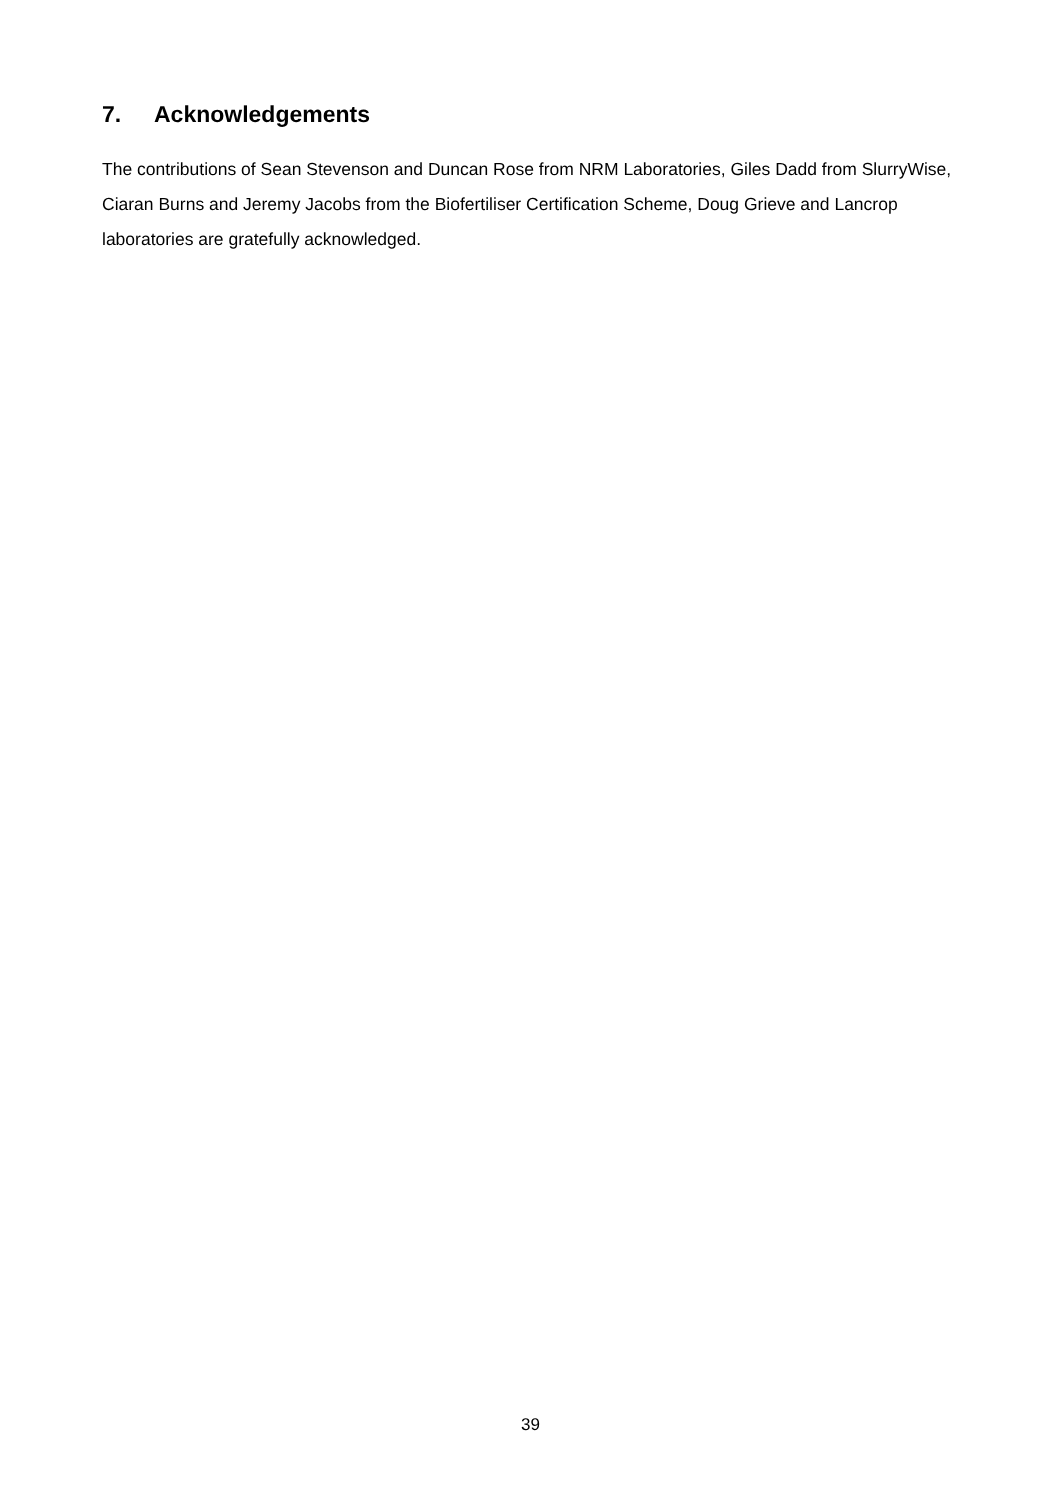7. Acknowledgements
The contributions of Sean Stevenson and Duncan Rose from NRM Laboratories, Giles Dadd from SlurryWise, Ciaran Burns and Jeremy Jacobs from the Biofertiliser Certification Scheme, Doug Grieve and Lancrop laboratories are gratefully acknowledged.
39